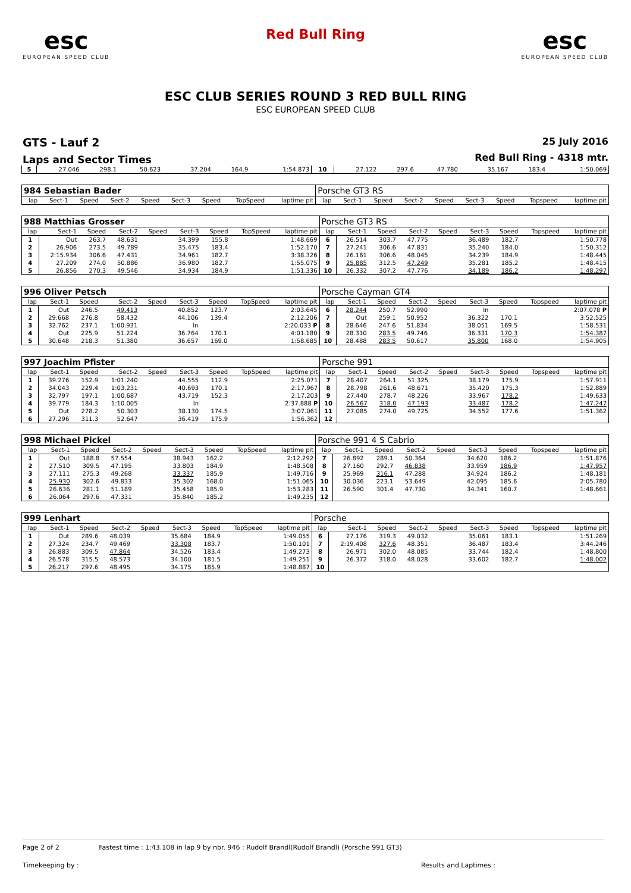esc
EUROPEAN SPEED CLUB
Red Bull Ring
esc
EUROPEAN SPEED CLUB
ESC CLUB SERIES ROUND 3 RED BULL RING
ESC EUROPEAN SPEED CLUB
GTS - Lauf 2
Laps and Sector Times
25 July 2016
Red Bull Ring - 4318 mtr.
| 5 | 27.046 | 298.1 | 50.623 | | 37.204 | 164.9 | | 1:54.873 | 10 | 27.122 | 297.6 | 47.780 | | 35.167 | 183.4 | | 1:50.069 |
| 984 Sebastian Bader | | | | | | | | | Porsche GT3 RS | | | | | | | | |
| lap | Sect-1 | Speed | Sect-2 | Speed | Sect-3 | Speed | TopSpeed | laptime pit | lap | Sect-1 | Speed | Sect-2 | Speed | Sect-3 | Speed | Topspeed | laptime pit |
| 988 Matthias Grosser | | | | | | | | | Porsche GT3 RS | | | | | | | | |
| lap | Sect-1 | Speed | Sect-2 | Speed | Sect-3 | Speed | TopSpeed | laptime pit | lap | Sect-1 | Speed | Sect-2 | Speed | Sect-3 | Speed | Topspeed | laptime pit |
| 1 | Out | 263.7 | 48.631 | | 34.399 | 155.8 | | 1:48.669 | 6 | 26.514 | 303.7 | 47.775 | | 36.489 | 182.7 | | 1:50.778 |
| 2 | 26.906 | 273.5 | 49.789 | | 35.475 | 183.4 | | 1:52.170 | 7 | 27.241 | 306.6 | 47.831 | | 35.240 | 184.0 | | 1:50.312 |
| 3 | 2:15.934 | 306.6 | 47.431 | | 34.961 | 182.7 | | 3:38.326 | 8 | 26.161 | 306.6 | 48.045 | | 34.239 | 184.9 | | 1:48.445 |
| 4 | 27.209 | 274.0 | 50.886 | | 36.980 | 182.7 | | 1:55.075 | 9 | 25.885 | 312.5 | 47.249 | | 35.281 | 185.2 | | 1:48.415 |
| 5 | 26.856 | 270.3 | 49.546 | | 34.934 | 184.9 | | 1:51.336 | 10 | 26.332 | 307.2 | 47.776 | | 34.189 | 186.2 | | 1:48.297 |
| 996 Oliver Petsch | | | | | | | | | Porsche Cayman GT4 | | | | | | | | |
| lap | Sect-1 | Speed | Sect-2 | Speed | Sect-3 | Speed | TopSpeed | laptime pit | lap | Sect-1 | Speed | Sect-2 | Speed | Sect-3 | Speed | Topspeed | laptime pit |
| 1 | Out | 246.5 | 49.413 | | 40.852 | 123.7 | | 2:03.645 | 6 | 28.244 | 250.7 | 52.990 | | In | | | 2:07.078 P |
| 2 | 29.668 | 276.8 | 58.432 | | 44.106 | 139.4 | | 2:12.206 | 7 | Out | 259.1 | 50.952 | | 36.322 | 170.1 | | 3:52.525 |
| 3 | 32.762 | 237.1 | 1:00.931 | | In | | | 2:20.033 P | 8 | 28.646 | 247.6 | 51.834 | | 38.051 | 169.5 | | 1:58.531 |
| 4 | Out | 225.9 | 51.224 | | 36.764 | 170.1 | | 4:01.180 | 9 | 28.310 | 283.5 | 49.746 | | 36.331 | 170.3 | | 1:54.387 |
| 5 | 30.648 | 218.3 | 51.380 | | 36.657 | 169.0 | | 1:58.685 | 10 | 28.488 | 283.5 | 50.617 | | 35.800 | 168.0 | | 1:54.905 |
| 997 Joachim Pfister | | | | | | | | | Porsche 991 | | | | | | | | |
| lap | Sect-1 | Speed | Sect-2 | Speed | Sect-3 | Speed | TopSpeed | laptime pit | lap | Sect-1 | Speed | Sect-2 | Speed | Sect-3 | Speed | Topspeed | laptime pit |
| 1 | 39.276 | 152.9 | 1:01.240 | | 44.555 | 112.9 | | 2:25.071 | 7 | 28.407 | 264.1 | 51.325 | | 38.179 | 175.9 | | 1:57.911 |
| 2 | 34.043 | 229.4 | 1:03.231 | | 40.693 | 170.1 | | 2:17.967 | 8 | 28.798 | 261.6 | 48.671 | | 35.420 | 175.3 | | 1:52.889 |
| 3 | 32.797 | 197.1 | 1:00.687 | | 43.719 | 152.3 | | 2:17.203 | 9 | 27.440 | 278.7 | 48.226 | | 33.967 | 178.2 | | 1:49.633 |
| 4 | 39.779 | 184.3 | 1:10.005 | | In | | | 2:37.888 P | 10 | 26.567 | 318.0 | 47.193 | | 33.487 | 178.2 | | 1:47.247 |
| 5 | Out | 278.2 | 50.303 | | 38.130 | 174.5 | | 3:07.061 | 11 | 27.085 | 274.0 | 49.725 | | 34.552 | 177.6 | | 1:51.362 |
| 6 | 27.296 | 311.3 | 52.647 | | 36.419 | 175.9 | | 1:56.362 | 12 | | | | | | | | |
| 998 Michael Pickel | | | | | | | | | Porsche 991 4 S Cabrio | | | | | | | | |
| lap | Sect-1 | Speed | Sect-2 | Speed | Sect-3 | Speed | TopSpeed | laptime pit | lap | Sect-1 | Speed | Sect-2 | Speed | Sect-3 | Speed | Topspeed | laptime pit |
| 1 | Out | 188.8 | 57.554 | | 38.943 | 162.2 | | 2:12.292 | 7 | 26.892 | 289.1 | 50.364 | | 34.620 | 186.2 | | 1:51.876 |
| 2 | 27.510 | 309.5 | 47.195 | | 33.803 | 184.9 | | 1:48.508 | 8 | 27.160 | 292.7 | 46.838 | | 33.959 | 186.9 | | 1:47.957 |
| 3 | 27.111 | 275.3 | 49.268 | | 33.337 | 185.9 | | 1:49.716 | 9 | 25.969 | 316.1 | 47.288 | | 34.924 | 186.2 | | 1:48.181 |
| 4 | 25.930 | 302.6 | 49.833 | | 35.302 | 168.0 | | 1:51.065 | 10 | 30.036 | 223.1 | 53.649 | | 42.095 | 185.6 | | 2:05.780 |
| 5 | 26.636 | 281.1 | 51.189 | | 35.458 | 185.9 | | 1:53.283 | 11 | 26.590 | 301.4 | 47.730 | | 34.341 | 160.7 | | 1:48.661 |
| 6 | 26.064 | 297.6 | 47.331 | | 35.840 | 185.2 | | 1:49.235 | 12 | | | | | | | | |
| 999 Lenhart | | | | | | | | | Porsche | | | | | | | | |
| lap | Sect-1 | Speed | Sect-2 | Speed | Sect-3 | Speed | TopSpeed | laptime pit | lap | Sect-1 | Speed | Sect-2 | Speed | Sect-3 | Speed | Topspeed | laptime pit |
| 1 | Out | 289.6 | 48.039 | | 35.684 | 184.9 | | 1:49.055 | 6 | 27.176 | 319.3 | 49.032 | | 35.061 | 183.1 | | 1:51.269 |
| 2 | 27.324 | 234.7 | 49.469 | | 33.308 | 183.7 | | 1:50.101 | 7 | 2:19.408 | 327.6 | 48.351 | | 36.487 | 183.4 | | 3:44.246 |
| 3 | 26.883 | 309.5 | 47.864 | | 34.526 | 183.4 | | 1:49.273 | 8 | 26.971 | 302.0 | 48.085 | | 33.744 | 182.4 | | 1:48.800 |
| 4 | 26.578 | 315.5 | 48.573 | | 34.100 | 181.5 | | 1:49.251 | 9 | 26.372 | 318.0 | 48.028 | | 33.602 | 182.7 | | 1:48.002 |
| 5 | 26.217 | 297.6 | 48.495 | | 34.175 | 185.9 | | 1:48.887 | 10 | | | | | | | | |
Page 2 of 2 Fastest time : 1:43.108 in lap 9 by nbr. 946 : Rudolf Brandl(Rudolf Brandl) (Porsche 991 GT3)
Timekeeping by : Results and Laptimes :